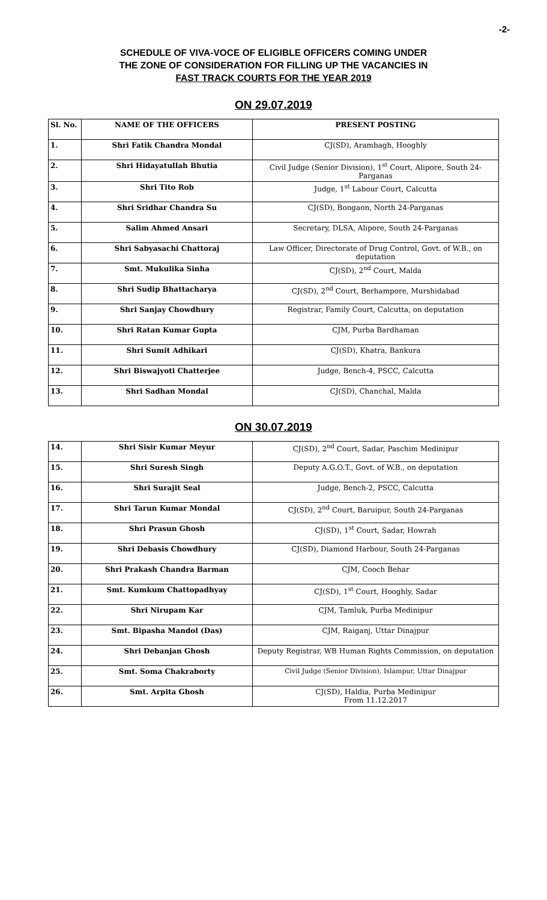-2-
SCHEDULE OF VIVA-VOCE OF ELIGIBLE OFFICERS COMING UNDER
THE ZONE OF CONSIDERATION FOR FILLING UP THE VACANCIES IN
FAST TRACK COURTS FOR THE YEAR 2019
ON 29.07.2019
| Sl. No. | NAME OF THE OFFICERS | PRESENT POSTING |
| --- | --- | --- |
| 1. | Shri Fatik Chandra Mondal | CJ(SD), Arambagh, Hooghly |
| 2. | Shri Hidayatullah Bhutia | Civil Judge (Senior Division), 1<sup>st</sup> Court, Alipore, South 24-Parganas |
| 3. | Shri Tito Rob | Judge, 1<sup>st</sup> Labour Court, Calcutta |
| 4. | Shri Sridhar Chandra Su | CJ(SD), Bongaon, North 24-Parganas |
| 5. | Salim Ahmed Ansari | Secretary, DLSA, Alipore, South 24-Parganas |
| 6. | Shri Sabyasachi Chattoraj | Law Officer, Directorate of Drug Control, Govt. of W.B., on deputation |
| 7. | Smt. Mukulika Sinha | CJ(SD), 2<sup>nd</sup> Court, Malda |
| 8. | Shri Sudip Bhattacharya | CJ(SD), 2<sup>nd</sup> Court, Berhampore, Murshidabad |
| 9. | Shri Sanjay Chowdhury | Registrar, Family Court, Calcutta, on deputation |
| 10. | Shri Ratan Kumar Gupta | CJM, Purba Bardhaman |
| 11. | Shri Sumit Adhikari | CJ(SD), Khatra, Bankura |
| 12. | Shri Biswajyoti Chatterjee | Judge, Bench-4, PSCC, Calcutta |
| 13. | Shri Sadhan Mondal | CJ(SD), Chanchal, Malda |
ON 30.07.2019
| 14. | Shri Sisir Kumar Meyur | CJ(SD), 2<sup>nd</sup> Court, Sadar, Paschim Medinipur |
| 15. | Shri Suresh Singh | Deputy A.G.O.T., Govt. of W.B., on deputation |
| 16. | Shri Surajit Seal | Judge, Bench-2, PSCC, Calcutta |
| 17. | Shri Tarun Kumar Mondal | CJ(SD), 2<sup>nd</sup> Court, Baruipur, South 24-Parganas |
| 18. | Shri Prasun Ghosh | CJ(SD), 1<sup>st</sup> Court, Sadar, Howrah |
| 19. | Shri Debasis Chowdhury | CJ(SD), Diamond Harbour, South 24-Parganas |
| 20. | Shri Prakash Chandra Barman | CJM, Cooch Behar |
| 21. | Smt. Kumkum Chattopadhyay | CJ(SD), 1<sup>st</sup> Court, Hooghly, Sadar |
| 22. | Shri Nirupam Kar | CJM, Tamluk, Purba Medinipur |
| 23. | Smt. Bipasha Mandol (Das) | CJM, Raiganj, Uttar Dinajpur |
| 24. | Shri Debanjan Ghosh | Deputy Registrar, WB Human Rights Commission, on deputation |
| 25. | Smt. Soma Chakraborty | Civil Judge (Senior Division), Islampur, Uttar Dinajpur |
| 26. | Smt. Arpita Ghosh | CJ(SD), Haldia, Purba Medinipur From 11.12.2017 |